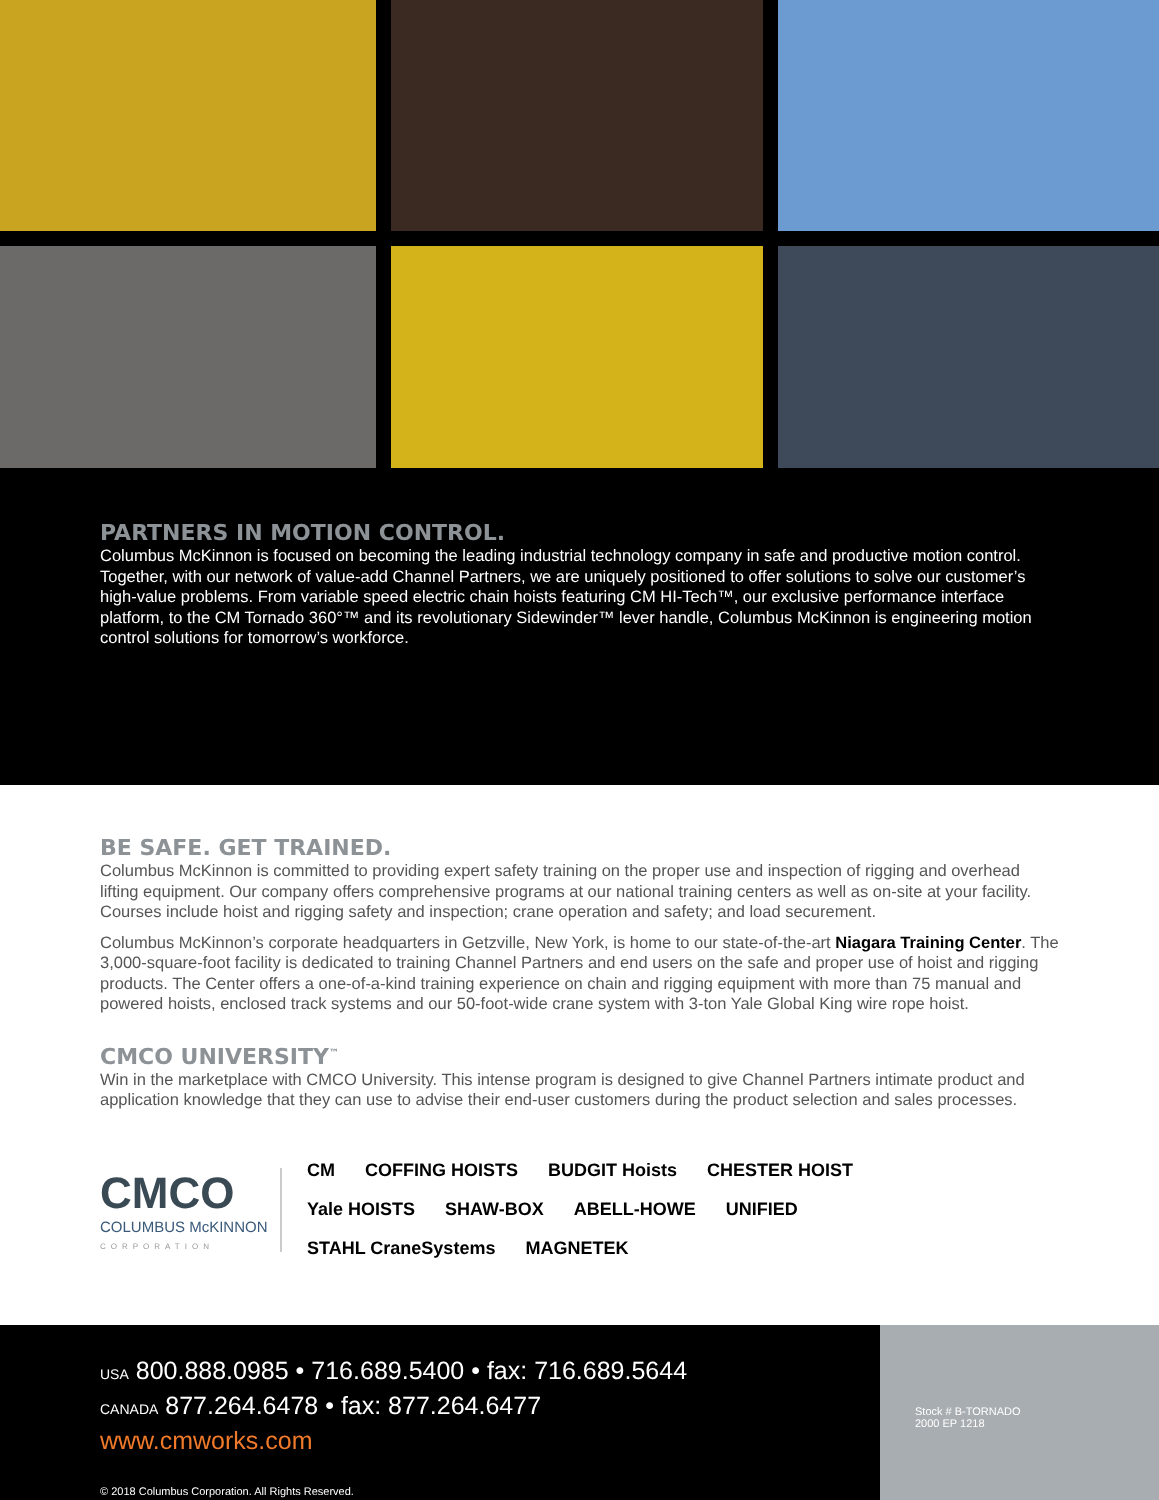PARTNERS IN MOTION CONTROL.
Columbus McKinnon is focused on becoming the leading industrial technology company in safe and productive motion control. Together, with our network of value-add Channel Partners, we are uniquely positioned to offer solutions to solve our customer’s high-value problems. From variable speed electric chain hoists featuring CM HI-Tech™, our exclusive performance interface platform, to the CM Tornado 360°™ and its revolutionary Sidewinder™ lever handle, Columbus McKinnon is engineering motion control solutions for tomorrow’s workforce.
BE SAFE. GET TRAINED.
Columbus McKinnon is committed to providing expert safety training on the proper use and inspection of rigging and overhead lifting equipment. Our company offers comprehensive programs at our national training centers as well as on-site at your facility. Courses include hoist and rigging safety and inspection; crane operation and safety; and load securement.
Columbus McKinnon’s corporate headquarters in Getzville, New York, is home to our state-of-the-art Niagara Training Center. The 3,000-square-foot facility is dedicated to training Channel Partners and end users on the safe and proper use of hoist and rigging products. The Center offers a one-of-a-kind training experience on chain and rigging equipment with more than 75 manual and powered hoists, enclosed track systems and our 50-foot-wide crane system with 3-ton Yale Global King wire rope hoist.
CMCO UNIVERSITY<sup>™</sup>
Win in the marketplace with CMCO University. This intense program is designed to give Channel Partners intimate product and application knowledge that they can use to advise their end-user customers during the product selection and sales processes.
CMCO
COLUMBUS McKINNON
CORPORATION
CM COFFING HOISTS BUDGIT Hoists CHESTER HOIST Yale HOISTS SHAW-BOX ABELL-HOWE UNIFIED STAHL CraneSystems MAGNETEK
USA 800.888.0985 • 716.689.5400 • fax: 716.689.5644
CANADA 877.264.6478 • fax: 877.264.6477
www.cmworks.com
© 2018 Columbus Corporation. All Rights Reserved.
Stock # B-TORNADO
2000 EP 1218